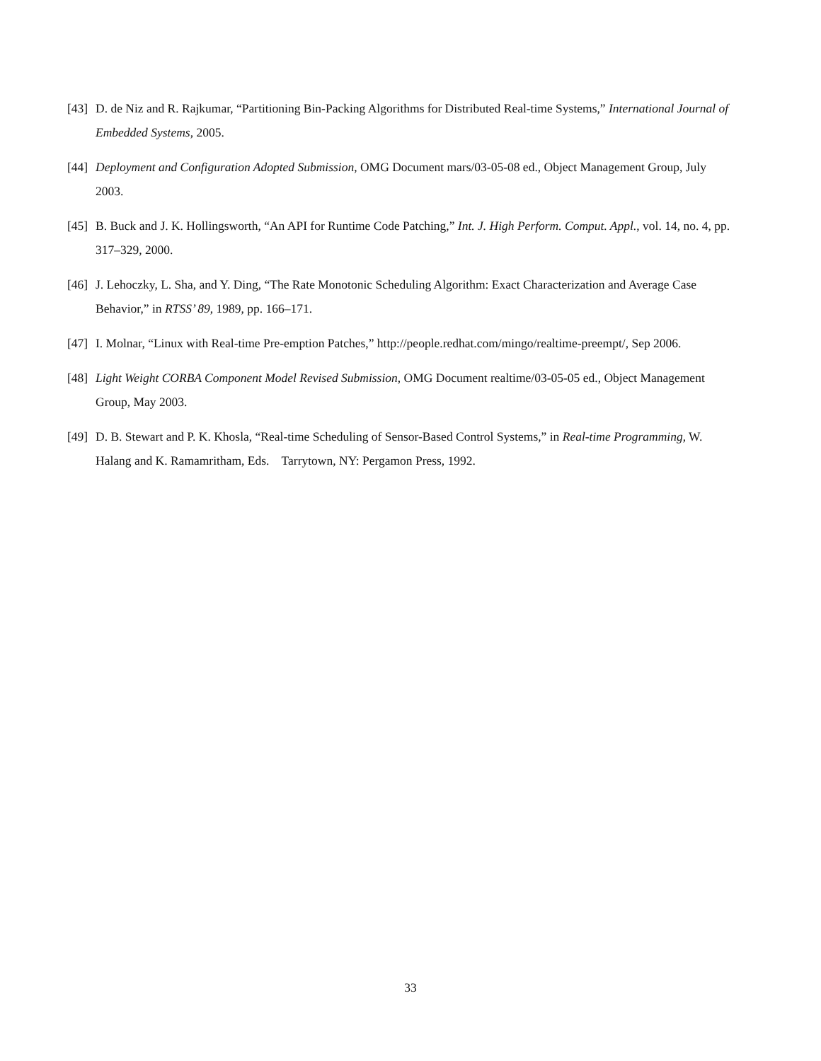[43] D. de Niz and R. Rajkumar, “Partitioning Bin-Packing Algorithms for Distributed Real-time Systems,” International Journal of Embedded Systems, 2005.
[44] Deployment and Configuration Adopted Submission, OMG Document mars/03-05-08 ed., Object Management Group, July 2003.
[45] B. Buck and J. K. Hollingsworth, “An API for Runtime Code Patching,” Int. J. High Perform. Comput. Appl., vol. 14, no. 4, pp. 317–329, 2000.
[46] J. Lehoczky, L. Sha, and Y. Ding, “The Rate Monotonic Scheduling Algorithm: Exact Characterization and Average Case Behavior,” in RTSS’ 89, 1989, pp. 166–171.
[47] I. Molnar, “Linux with Real-time Pre-emption Patches,” http://people.redhat.com/mingo/realtime-preempt/, Sep 2006.
[48] Light Weight CORBA Component Model Revised Submission, OMG Document realtime/03-05-05 ed., Object Management Group, May 2003.
[49] D. B. Stewart and P. K. Khosla, “Real-time Scheduling of Sensor-Based Control Systems,” in Real-time Programming, W. Halang and K. Ramamritham, Eds. Tarrytown, NY: Pergamon Press, 1992.
33